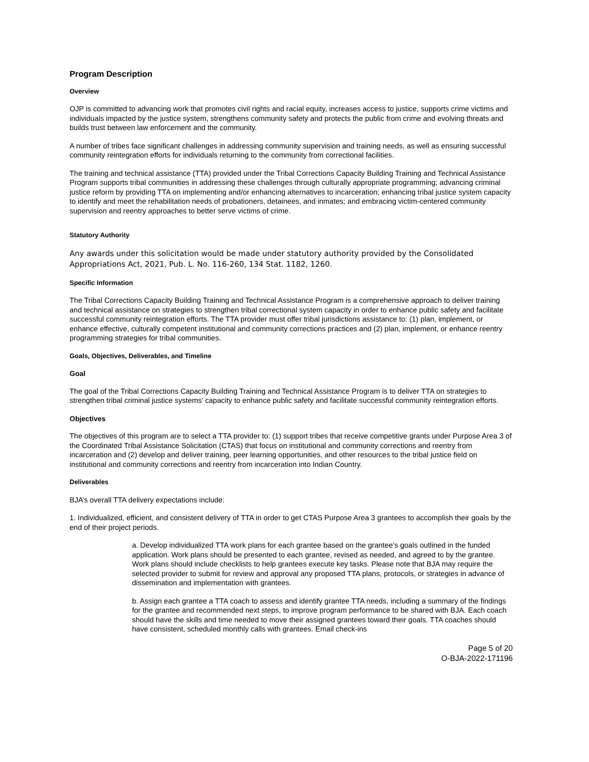Program Description
Overview
OJP is committed to advancing work that promotes civil rights and racial equity, increases access to justice, supports crime victims and individuals impacted by the justice system, strengthens community safety and protects the public from crime and evolving threats and builds trust between law enforcement and the community.
A number of tribes face significant challenges in addressing community supervision and training needs, as well as ensuring successful community reintegration efforts for individuals returning to the community from correctional facilities.
The training and technical assistance (TTA) provided under the Tribal Corrections Capacity Building Training and Technical Assistance Program supports tribal communities in addressing these challenges through culturally appropriate programming; advancing criminal justice reform by providing TTA on implementing and/or enhancing alternatives to incarceration; enhancing tribal justice system capacity to identify and meet the rehabilitation needs of probationers, detainees, and inmates; and embracing victim-centered community supervision and reentry approaches to better serve victims of crime.
Statutory Authority
Any awards under this solicitation would be made under statutory authority provided by the Consolidated Appropriations Act, 2021, Pub. L. No. 116-260, 134 Stat. 1182, 1260.
Specific Information
The Tribal Corrections Capacity Building Training and Technical Assistance Program is a comprehensive approach to deliver training and technical assistance on strategies to strengthen tribal correctional system capacity in order to enhance public safety and facilitate successful community reintegration efforts. The TTA provider must offer tribal jurisdictions assistance to: (1) plan, implement, or enhance effective, culturally competent institutional and community corrections practices and (2) plan, implement, or enhance reentry programming strategies for tribal communities.
Goals, Objectives, Deliverables, and Timeline
Goal
The goal of the Tribal Corrections Capacity Building Training and Technical Assistance Program is to deliver TTA on strategies to strengthen tribal criminal justice systems’ capacity to enhance public safety and facilitate successful community reintegration efforts.
Objectives
The objectives of this program are to select a TTA provider to: (1) support tribes that receive competitive grants under Purpose Area 3 of the Coordinated Tribal Assistance Solicitation (CTAS) that focus on institutional and community corrections and reentry from incarceration and (2) develop and deliver training, peer learning opportunities, and other resources to the tribal justice field on institutional and community corrections and reentry from incarceration into Indian Country.
Deliverables
BJA’s overall TTA delivery expectations include:
1. Individualized, efficient, and consistent delivery of TTA in order to get CTAS Purpose Area 3 grantees to accomplish their goals by the end of their project periods.
a. Develop individualized TTA work plans for each grantee based on the grantee’s goals outlined in the funded application. Work plans should be presented to each grantee, revised as needed, and agreed to by the grantee. Work plans should include checklists to help grantees execute key tasks. Please note that BJA may require the selected provider to submit for review and approval any proposed TTA plans, protocols, or strategies in advance of dissemination and implementation with grantees.
b. Assign each grantee a TTA coach to assess and identify grantee TTA needs, including a summary of the findings for the grantee and recommended next steps, to improve program performance to be shared with BJA. Each coach should have the skills and time needed to move their assigned grantees toward their goals. TTA coaches should have consistent, scheduled monthly calls with grantees. Email check-ins
Page 5 of 20
O-BJA-2022-171196